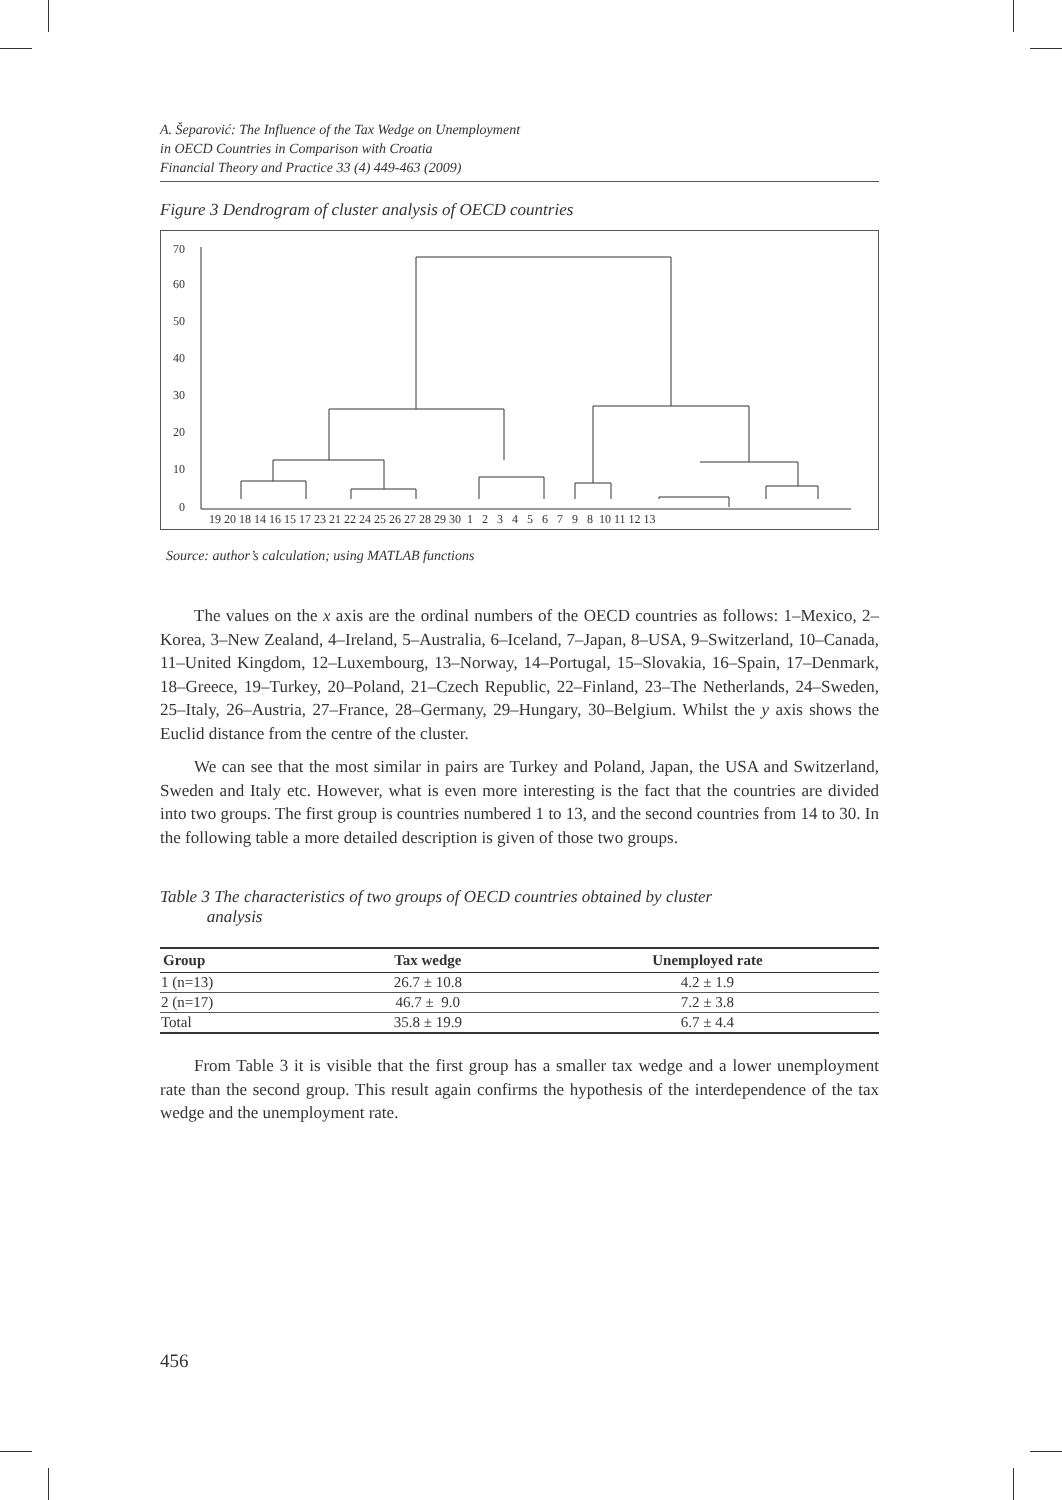A. Šeparović: The Influence of the Tax Wedge on Unemployment
in OECD Countries in Comparison with Croatia
Financial Theory and Practice 33 (4) 449-463 (2009)
Figure 3 Dendrogram of cluster analysis of OECD countries
70
60
50
40
30
20
10
0
19 20 18 14 16 15 17 23 21 22 24 25 26 27 28 29 30 1 2 3 4 5 6 7 9 8 10 11 12 13
Source: author’s calculation; using MATLAB functions
The values on the x axis are the ordinal numbers of the OECD countries as follows: 1–Mexico, 2–Korea, 3–New Zealand, 4–Ireland, 5–Australia, 6–Iceland, 7–Japan, 8–USA, 9–Switzerland, 10–Canada, 11–United Kingdom, 12–Luxembourg, 13–Norway, 14–Portugal, 15–Slovakia, 16–Spain, 17–Denmark, 18–Greece, 19–Turkey, 20–Poland, 21–Czech Republic, 22–Finland, 23–The Netherlands, 24–Sweden, 25–Italy, 26–Austria, 27–France, 28–Germany, 29–Hungary, 30–Belgium. Whilst the y axis shows the Euclid distance from the centre of the cluster.
We can see that the most similar in pairs are Turkey and Poland, Japan, the USA and Switzerland, Sweden and Italy etc. However, what is even more interesting is the fact that the countries are divided into two groups. The first group is countries numbered 1 to 13, and the second countries from 14 to 30. In the following table a more detailed description is given of those two groups.
Table 3 The characteristics of two groups of OECD countries obtained by cluster
analysis
| Group | Tax wedge | Unemployed rate |
| --- | --- | --- |
| 1 (n=13) | 26.7 ± 10.8 | 4.2 ± 1.9 |
| 2 (n=17) | 46.7 ± 9.0 | 7.2 ± 3.8 |
| Total | 35.8 ± 19.9 | 6.7 ± 4.4 |
From Table 3 it is visible that the first group has a smaller tax wedge and a lower unemployment rate than the second group. This result again confirms the hypothesis of the interdependence of the tax wedge and the unemployment rate.
456